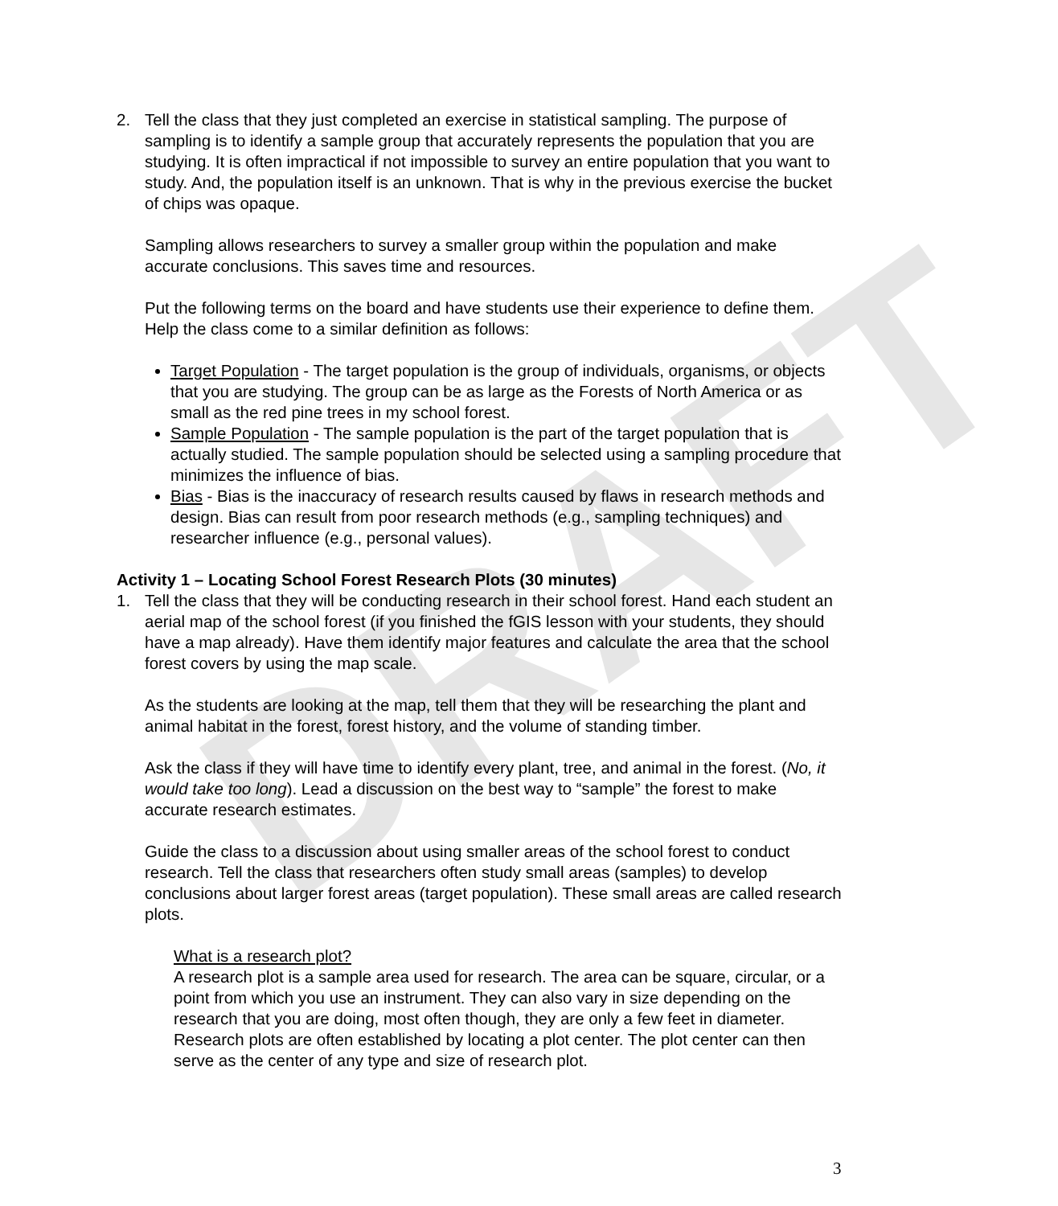DRAFT
2. Tell the class that they just completed an exercise in statistical sampling. The purpose of sampling is to identify a sample group that accurately represents the population that you are studying. It is often impractical if not impossible to survey an entire population that you want to study. And, the population itself is an unknown. That is why in the previous exercise the bucket of chips was opaque.
Sampling allows researchers to survey a smaller group within the population and make accurate conclusions. This saves time and resources.
Put the following terms on the board and have students use their experience to define them. Help the class come to a similar definition as follows:
Target Population - The target population is the group of individuals, organisms, or objects that you are studying. The group can be as large as the Forests of North America or as small as the red pine trees in my school forest.
Sample Population - The sample population is the part of the target population that is actually studied. The sample population should be selected using a sampling procedure that minimizes the influence of bias.
Bias - Bias is the inaccuracy of research results caused by flaws in research methods and design. Bias can result from poor research methods (e.g., sampling techniques) and researcher influence (e.g., personal values).
Activity 1 – Locating School Forest Research Plots (30 minutes)
1. Tell the class that they will be conducting research in their school forest. Hand each student an aerial map of the school forest (if you finished the fGIS lesson with your students, they should have a map already). Have them identify major features and calculate the area that the school forest covers by using the map scale.
As the students are looking at the map, tell them that they will be researching the plant and animal habitat in the forest, forest history, and the volume of standing timber.
Ask the class if they will have time to identify every plant, tree, and animal in the forest. (No, it would take too long). Lead a discussion on the best way to “sample” the forest to make accurate research estimates.
Guide the class to a discussion about using smaller areas of the school forest to conduct research. Tell the class that researchers often study small areas (samples) to develop conclusions about larger forest areas (target population). These small areas are called research plots.
What is a research plot?
A research plot is a sample area used for research. The area can be square, circular, or a point from which you use an instrument. They can also vary in size depending on the research that you are doing, most often though, they are only a few feet in diameter. Research plots are often established by locating a plot center. The plot center can then serve as the center of any type and size of research plot.
3